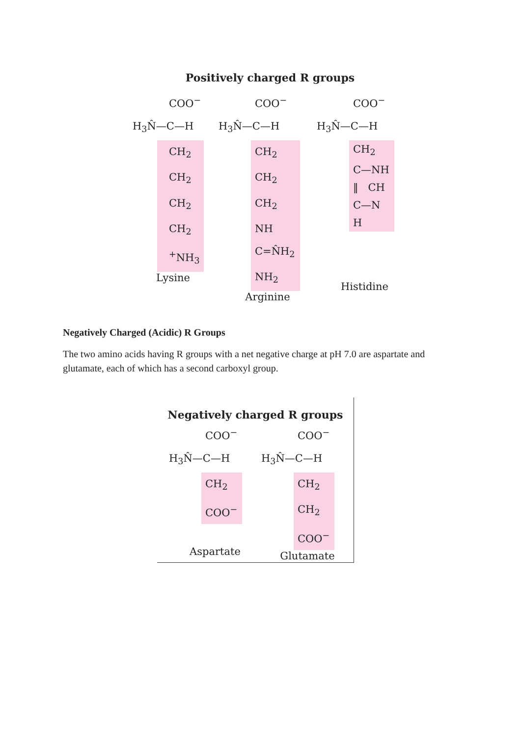Positively charged R groups
COO<sup>−</sup>
H<sub>3</sub>N̂—C—H
CH<sub>2</sub>
CH<sub>2</sub>
CH<sub>2</sub>
CH<sub>2</sub>
<sup>+</sup>NH<sub>3</sub>
Lysine
COO<sup>−</sup>
H<sub>3</sub>N̂—C—H
CH<sub>2</sub>
CH<sub>2</sub>
CH<sub>2</sub>
NH
C=N̂H<sub>2</sub>
NH<sub>2</sub>
Arginine
COO<sup>−</sup>
H<sub>3</sub>N̂—C—H
CH<sub>2</sub>
C—NH
‖ CH
C—N
H
Histidine
Negatively Charged (Acidic) R Groups
The two amino acids having R groups with a net negative charge at pH 7.0 are aspartate and glutamate, each of which has a second carboxyl group.
Negatively charged R groups
COO<sup>−</sup>
H<sub>3</sub>N̂—C—H
CH<sub>2</sub>
COO<sup>−</sup>
Aspartate
COO<sup>−</sup>
H<sub>3</sub>N̂—C—H
CH<sub>2</sub>
CH<sub>2</sub>
COO<sup>−</sup>
Glutamate